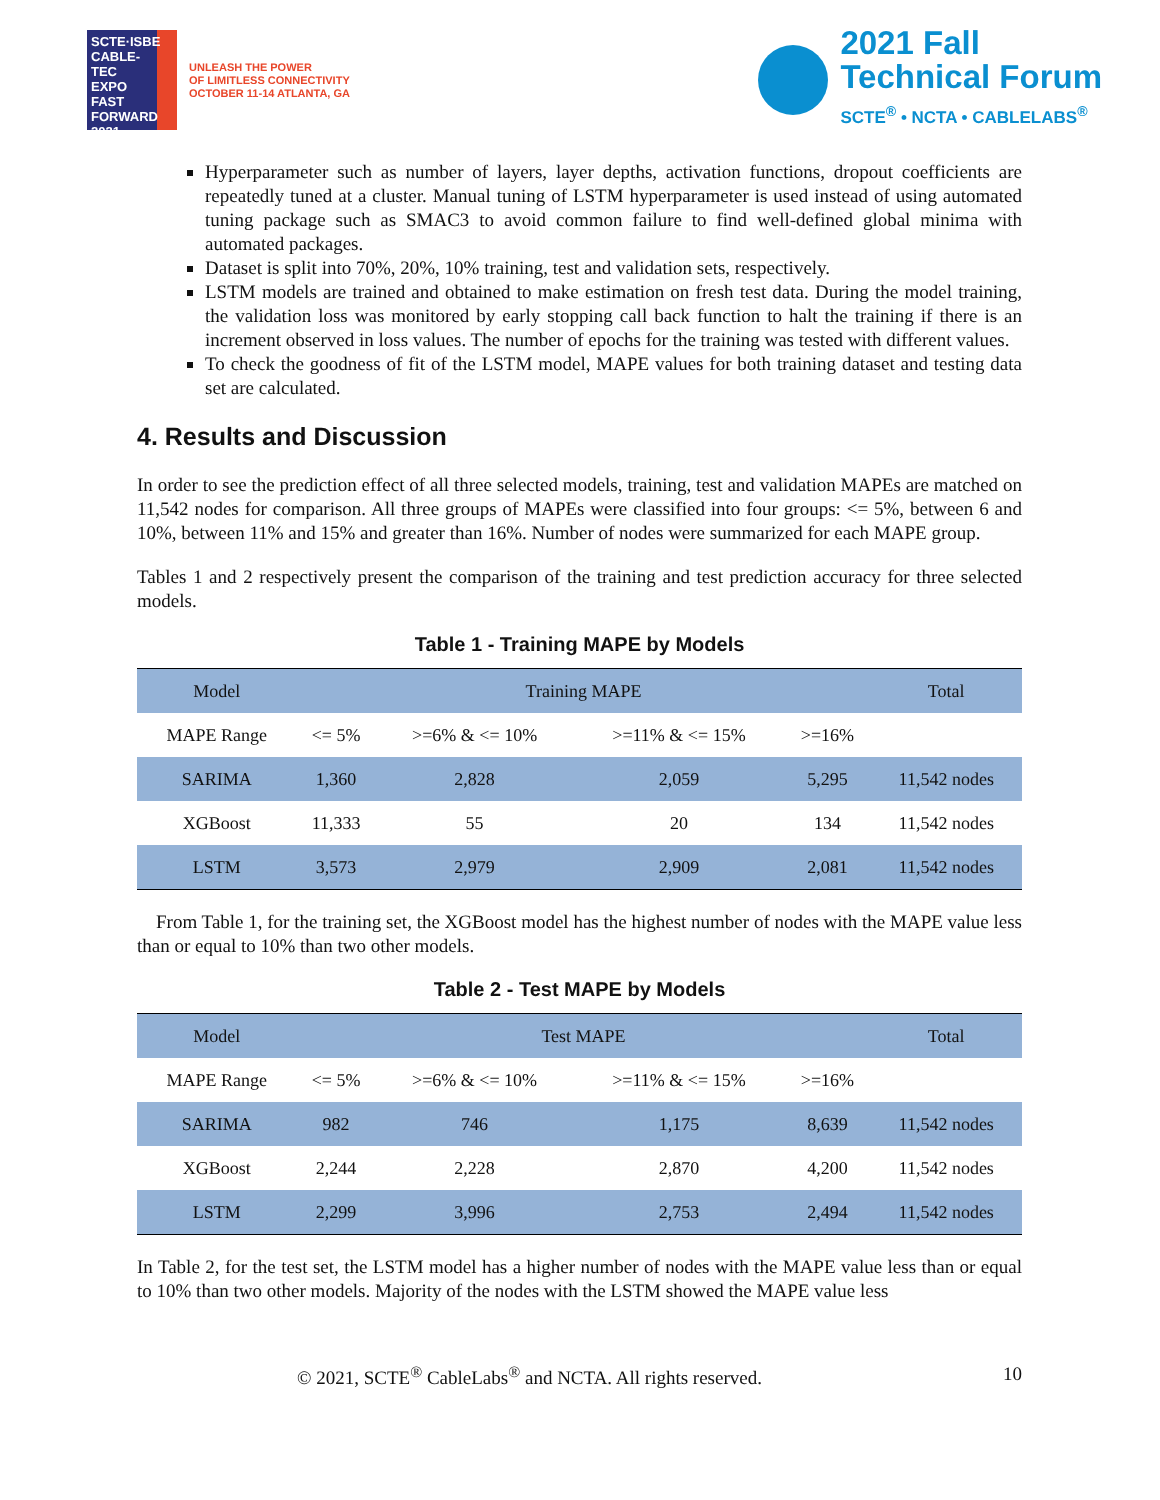SCTE·ISBE CABLE-TEC EXPO FAST FORWARD 2021
UNLEASH THE POWER
OF LIMITLESS CONNECTIVITY
OCTOBER 11-14 ATLANTA, GA
2021 Fall
Technical Forum
SCTE<sup>®</sup> • NCTA • CABLELABS<sup>®</sup>
Hyperparameter such as number of layers, layer depths, activation functions, dropout coefficients are repeatedly tuned at a cluster. Manual tuning of LSTM hyperparameter is used instead of using automated tuning package such as SMAC3 to avoid common failure to find well-defined global minima with automated packages.
Dataset is split into 70%, 20%, 10% training, test and validation sets, respectively.
LSTM models are trained and obtained to make estimation on fresh test data. During the model training, the validation loss was monitored by early stopping call back function to halt the training if there is an increment observed in loss values. The number of epochs for the training was tested with different values.
To check the goodness of fit of the LSTM model, MAPE values for both training dataset and testing data set are calculated.
4. Results and Discussion
In order to see the prediction effect of all three selected models, training, test and validation MAPEs are matched on 11,542 nodes for comparison. All three groups of MAPEs were classified into four groups: <= 5%, between 6 and 10%, between 11% and 15% and greater than 16%. Number of nodes were summarized for each MAPE group.
Tables 1 and 2 respectively present the comparison of the training and test prediction accuracy for three selected models.
Table 1 - Training MAPE by Models
| Model | Training MAPE | | | | Total |
| --- | --- | --- | --- | --- | --- |
| MAPE Range | <= 5% | >=6% & <= 10% | >=11% & <= 15% | >=16% | |
| SARIMA | 1,360 | 2,828 | 2,059 | 5,295 | 11,542 nodes |
| XGBoost | 11,333 | 55 | 20 | 134 | 11,542 nodes |
| LSTM | 3,573 | 2,979 | 2,909 | 2,081 | 11,542 nodes |
From Table 1, for the training set, the XGBoost model has the highest number of nodes with the MAPE value less than or equal to 10% than two other models.
Table 2 - Test MAPE by Models
| Model | Test MAPE | | | | Total |
| --- | --- | --- | --- | --- | --- |
| MAPE Range | <= 5% | >=6% & <= 10% | >=11% & <= 15% | >=16% | |
| SARIMA | 982 | 746 | 1,175 | 8,639 | 11,542 nodes |
| XGBoost | 2,244 | 2,228 | 2,870 | 4,200 | 11,542 nodes |
| LSTM | 2,299 | 3,996 | 2,753 | 2,494 | 11,542 nodes |
In Table 2, for the test set, the LSTM model has a higher number of nodes with the MAPE value less than or equal to 10% than two other models. Majority of the nodes with the LSTM showed the MAPE value less
© 2021, SCTE<sup>®</sup> CableLabs<sup>®</sup> and NCTA. All rights reserved. 10